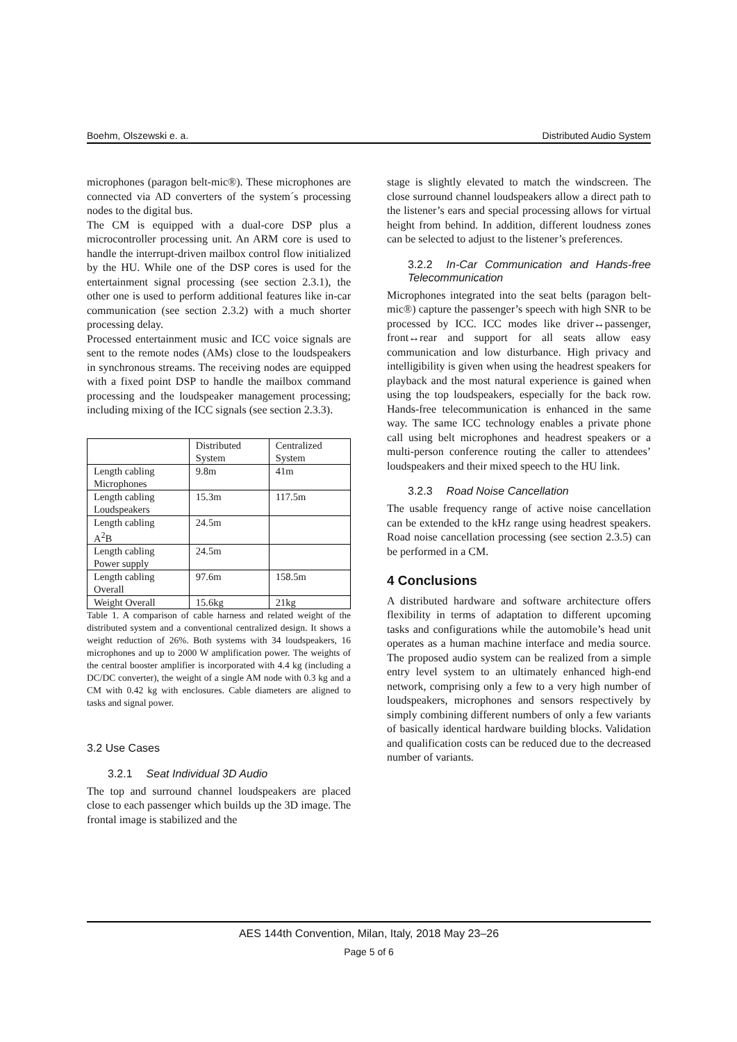Boehm, Olszewski e. a. Distributed Audio System
microphones (paragon belt-mic®). These microphones are connected via AD converters of the system´s processing nodes to the digital bus.
The CM is equipped with a dual-core DSP plus a microcontroller processing unit. An ARM core is used to handle the interrupt-driven mailbox control flow initialized by the HU. While one of the DSP cores is used for the entertainment signal processing (see section 2.3.1), the other one is used to perform additional features like in-car communication (see section 2.3.2) with a much shorter processing delay.
Processed entertainment music and ICC voice signals are sent to the remote nodes (AMs) close to the loudspeakers in synchronous streams. The receiving nodes are equipped with a fixed point DSP to handle the mailbox command processing and the loudspeaker management processing; including mixing of the ICC signals (see section 2.3.3).
| | Distributed System | Centralized System |
| Length cabling Microphones | 9.8m | 41m |
| Length cabling Loudspeakers | 15.3m | 117.5m |
| Length cabling A<sup>2</sup>B | 24.5m | |
| Length cabling Power supply | 24.5m | |
| Length cabling Overall | 97.6m | 158.5m |
| Weight Overall | 15.6kg | 21kg |
Table 1. A comparison of cable harness and related weight of the distributed system and a conventional centralized design. It shows a weight reduction of 26%. Both systems with 34 loudspeakers, 16 microphones and up to 2000 W amplification power. The weights of the central booster amplifier is incorporated with 4.4 kg (including a DC/DC converter), the weight of a single AM node with 0.3 kg and a CM with 0.42 kg with enclosures. Cable diameters are aligned to tasks and signal power.
3.2 Use Cases
3.2.1 Seat Individual 3D Audio
The top and surround channel loudspeakers are placed close to each passenger which builds up the 3D image. The frontal image is stabilized and the
stage is slightly elevated to match the windscreen. The close surround channel loudspeakers allow a direct path to the listener’s ears and special processing allows for virtual height from behind. In addition, different loudness zones can be selected to adjust to the listener’s preferences.
3.2.2 In-Car Communication and Hands-free Telecommunication
Microphones integrated into the seat belts (paragon belt-mic®) capture the passenger’s speech with high SNR to be processed by ICC. ICC modes like driver↔passenger, front↔rear and support for all seats allow easy communication and low disturbance. High privacy and intelligibility is given when using the headrest speakers for playback and the most natural experience is gained when using the top loudspeakers, especially for the back row. Hands-free telecommunication is enhanced in the same way. The same ICC technology enables a private phone call using belt microphones and headrest speakers or a multi-person conference routing the caller to attendees’ loudspeakers and their mixed speech to the HU link.
3.2.3 Road Noise Cancellation
The usable frequency range of active noise cancellation can be extended to the kHz range using headrest speakers. Road noise cancellation processing (see section 2.3.5) can be performed in a CM.
4 Conclusions
A distributed hardware and software architecture offers flexibility in terms of adaptation to different upcoming tasks and configurations while the automobile’s head unit operates as a human machine interface and media source. The proposed audio system can be realized from a simple entry level system to an ultimately enhanced high-end network, comprising only a few to a very high number of loudspeakers, microphones and sensors respectively by simply combining different numbers of only a few variants of basically identical hardware building blocks. Validation and qualification costs can be reduced due to the decreased number of variants.
AES 144th Convention, Milan, Italy, 2018 May 23–26
Page 5 of 6